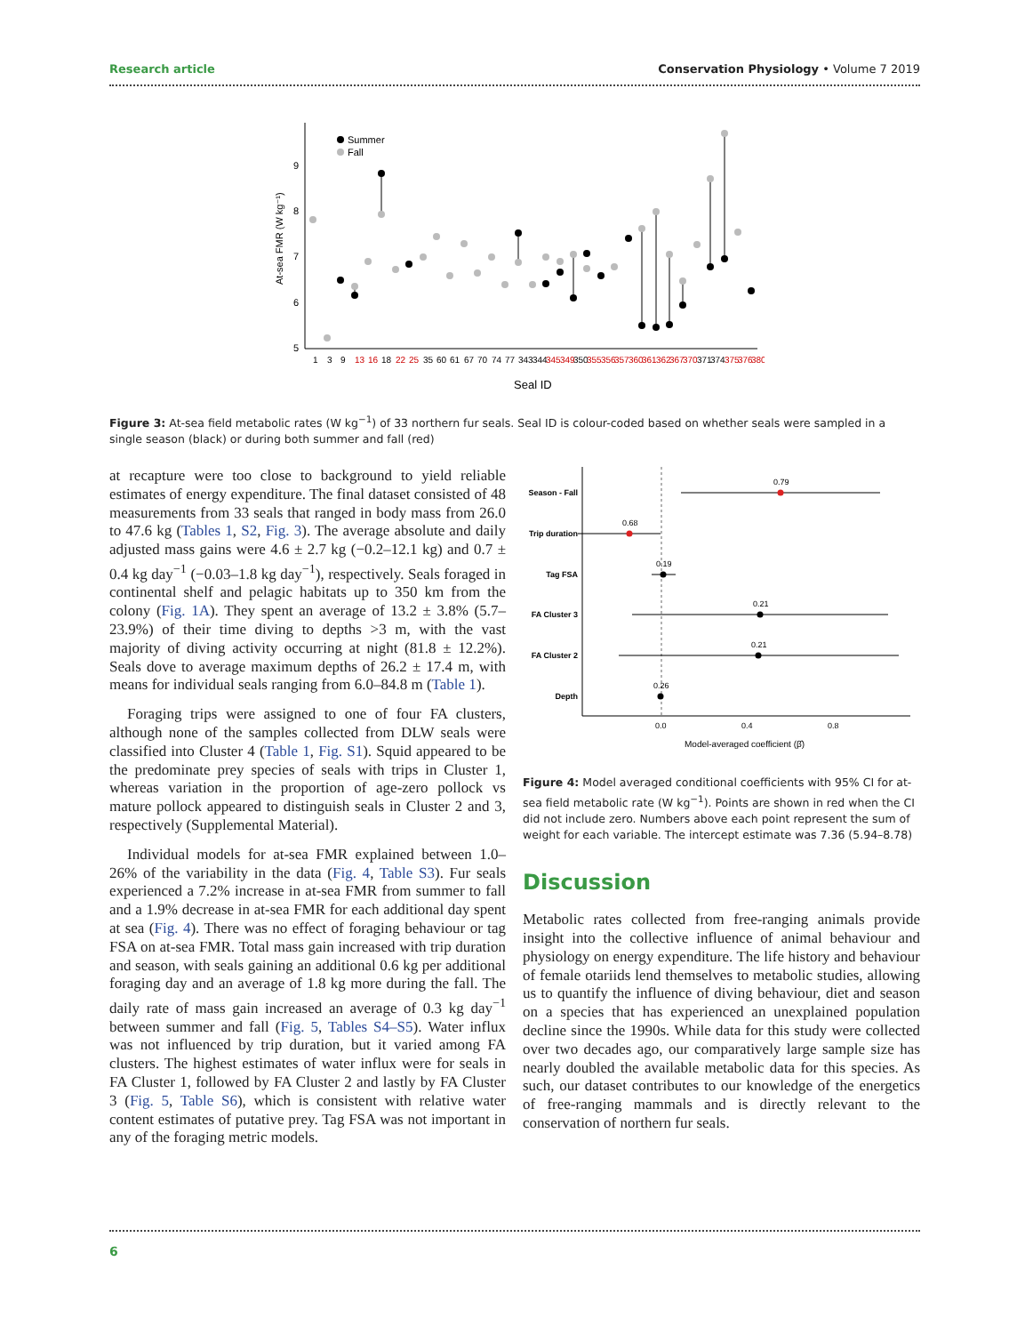Research article Conservation Physiology • Volume 7 2019
5
6
7
8
9
Summer
Fall
At-sea FMR (W kg⁻¹)
1
3
9
13
16
18
22
25
35
60
61
67
70
74
77
343
344
345
349
350
355
356
357
360
361
362
367
370
371
374
375
376
380
Seal ID
Figure 3: At-sea field metabolic rates (W kg<sup>−1</sup>) of 33 northern fur seals. Seal ID is colour-coded based on whether seals were sampled in a single season (black) or during both summer and fall (red)
at recapture were too close to background to yield reliable estimates of energy expenditure. The final dataset consisted of 48 measurements from 33 seals that ranged in body mass from 26.0 to 47.6 kg (Tables 1, S2, Fig. 3). The average absolute and daily adjusted mass gains were 4.6 ± 2.7 kg (−0.2–12.1 kg) and 0.7 ± 0.4 kg day<sup>−1</sup> (−0.03–1.8 kg day<sup>−1</sup>), respectively. Seals foraged in continental shelf and pelagic habitats up to 350 km from the colony (Fig. 1A). They spent an average of 13.2 ± 3.8% (5.7–23.9%) of their time diving to depths >3 m, with the vast majority of diving activity occurring at night (81.8 ± 12.2%). Seals dove to average maximum depths of 26.2 ± 17.4 m, with means for individual seals ranging from 6.0–84.8 m (Table 1).
Foraging trips were assigned to one of four FA clusters, although none of the samples collected from DLW seals were classified into Cluster 4 (Table 1, Fig. S1). Squid appeared to be the predominate prey species of seals with trips in Cluster 1, whereas variation in the proportion of age-zero pollock vs mature pollock appeared to distinguish seals in Cluster 2 and 3, respectively (Supplemental Material).
Individual models for at-sea FMR explained between 1.0–26% of the variability in the data (Fig. 4, Table S3). Fur seals experienced a 7.2% increase in at-sea FMR from summer to fall and a 1.9% decrease in at-sea FMR for each additional day spent at sea (Fig. 4). There was no effect of foraging behaviour or tag FSA on at-sea FMR. Total mass gain increased with trip duration and season, with seals gaining an additional 0.6 kg per additional foraging day and an average of 1.8 kg more during the fall. The daily rate of mass gain increased an average of 0.3 kg day<sup>−1</sup> between summer and fall (Fig. 5, Tables S4–S5). Water influx was not influenced by trip duration, but it varied among FA clusters. The highest estimates of water influx were for seals in FA Cluster 1, followed by FA Cluster 2 and lastly by FA Cluster 3 (Fig. 5, Table S6), which is consistent with relative water content estimates of putative prey. Tag FSA was not important in any of the foraging metric models.
Season - Fall
Trip duration
Tag FSA
FA Cluster 3
FA Cluster 2
Depth
0.79
0.68
0.19
0.21
0.21
0.26
0.0
0.4
0.8
Model-averaged coefficient (β̂)
Figure 4: Model averaged conditional coefficients with 95% CI for at-sea field metabolic rate (W kg<sup>−1</sup>). Points are shown in red when the CI did not include zero. Numbers above each point represent the sum of weight for each variable. The intercept estimate was 7.36 (5.94–8.78)
Discussion
Metabolic rates collected from free-ranging animals provide insight into the collective influence of animal behaviour and physiology on energy expenditure. The life history and behaviour of female otariids lend themselves to metabolic studies, allowing us to quantify the influence of diving behaviour, diet and season on a species that has experienced an unexplained population decline since the 1990s. While data for this study were collected over two decades ago, our comparatively large sample size has nearly doubled the available metabolic data for this species. As such, our dataset contributes to our knowledge of the energetics of free-ranging mammals and is directly relevant to the conservation of northern fur seals.
6